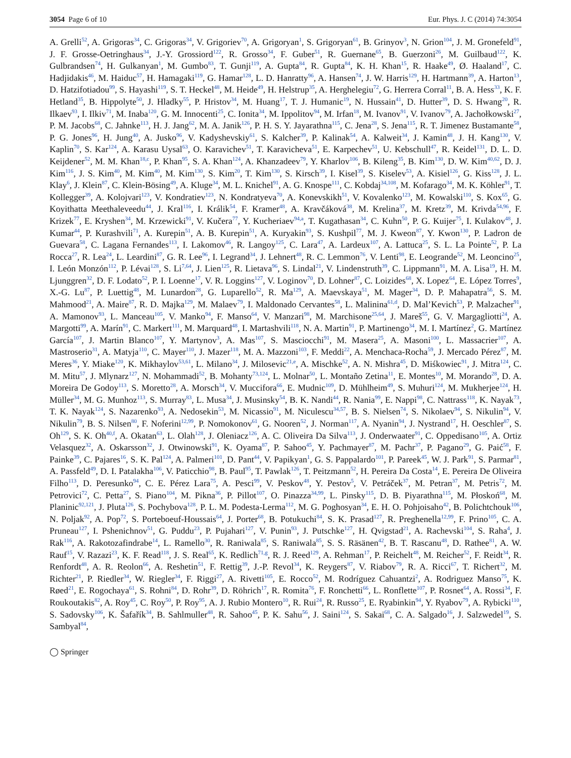3054 Page 6 of 10 Eur. Phys. J. C (2014) 74:3054
A. Grelli<sup>52</sup>, A. Grigoras<sup>34</sup>, C. Grigoras<sup>34</sup>, V. Grigoriev<sup>70</sup>, A. Grigoryan<sup>1</sup>, S. Grigoryan<sup>61</sup>, B. Grinyov<sup>3</sup>, N. Grion<sup>104</sup>, J. M. Gronefeld<sup>91</sup>, J. F. Grosse-Oetringhaus<sup>34</sup>, J.-Y. Grossiord<sup>122</sup>, R. Grosso<sup>34</sup>, F. Guber<sup>51</sup>, R. Guernane<sup>65</sup>, B. Guerzoni<sup>26</sup>, M. Guilbaud<sup>122</sup>, K. Gulbrandsen<sup>74</sup>, H. Gulkanyan<sup>1</sup>, M. Gumbo<sup>83</sup>, T. Gunji<sup>119</sup>, A. Gupta<sup>84</sup>, R. Gupta<sup>84</sup>, K. H. Khan<sup>15</sup>, R. Haake<sup>49</sup>, Ø. Haaland<sup>17</sup>, C. Hadjidakis<sup>46</sup>, M. Haiduc<sup>57</sup>, H. Hamagaki<sup>119</sup>, G. Hamar<sup>128</sup>, L. D. Hanratty<sup>96</sup>, A. Hansen<sup>74</sup>, J. W. Harris<sup>129</sup>, H. Hartmann<sup>39</sup>, A. Harton<sup>13</sup>, D. Hatzifotiadou<sup>99</sup>, S. Hayashi<sup>119</sup>, S. T. Heckel<sup>48</sup>, M. Heide<sup>49</sup>, H. Helstrup<sup>35</sup>, A. Herghelegiu<sup>72</sup>, G. Herrera Corral<sup>11</sup>, B. A. Hess<sup>33</sup>, K. F. Hetland<sup>35</sup>, B. Hippolyte<sup>50</sup>, J. Hladky<sup>55</sup>, P. Hristov<sup>34</sup>, M. Huang<sup>17</sup>, T. J. Humanic<sup>19</sup>, N. Hussain<sup>41</sup>, D. Hutter<sup>39</sup>, D. S. Hwang<sup>20</sup>, R. Ilkaev<sup>93</sup>, I. Ilkiv<sup>71</sup>, M. Inaba<sup>120</sup>, G. M. Innocenti<sup>25</sup>, C. Ionita<sup>34</sup>, M. Ippolitov<sup>94</sup>, M. Irfan<sup>18</sup>, M. Ivanov<sup>91</sup>, V. Ivanov<sup>79</sup>, A. Jachołkowski<sup>27</sup>, P. M. Jacobs<sup>68</sup>, C. Jahnke<sup>113</sup>, H. J. Jang<sup>62</sup>, M. A. Janik<sup>126</sup>, P. H. S. Y. Jayarathna<sup>115</sup>, C. Jena<sup>28</sup>, S. Jena<sup>115</sup>, R. T. Jimenez Bustamante<sup>58</sup>, P. G. Jones<sup>96</sup>, H. Jung<sup>40</sup>, A. Jusko<sup>96</sup>, V. Kadyshevskiy<sup>61</sup>, S. Kalcher<sup>39</sup>, P. Kalinak<sup>54</sup>, A. Kalweit<sup>34</sup>, J. Kamin<sup>48</sup>, J. H. Kang<sup>130</sup>, V. Kaplin<sup>70</sup>, S. Kar<sup>124</sup>, A. Karasu Uysal<sup>63</sup>, O. Karavichev<sup>51</sup>, T. Karavicheva<sup>51</sup>, E. Karpechev<sup>51</sup>, U. Kebschull<sup>47</sup>, R. Keidel<sup>131</sup>, D. L. D. Keijdener<sup>52</sup>, M. M. Khan<sup>18,c</sup>, P. Khan<sup>95</sup>, S. A. Khan<sup>124</sup>, A. Khanzadeev<sup>79</sup>, Y. Kharlov<sup>106</sup>, B. Kileng<sup>35</sup>, B. Kim<sup>130</sup>, D. W. Kim<sup>40,62</sup>, D. J. Kim<sup>116</sup>, J. S. Kim<sup>40</sup>, M. Kim<sup>40</sup>, M. Kim<sup>130</sup>, S. Kim<sup>20</sup>, T. Kim<sup>130</sup>, S. Kirsch<sup>39</sup>, I. Kisel<sup>39</sup>, S. Kiselev<sup>53</sup>, A. Kisiel<sup>126</sup>, G. Kiss<sup>128</sup>, J. L. Klay<sup>6</sup>, J. Klein<sup>87</sup>, C. Klein-Bösing<sup>49</sup>, A. Kluge<sup>34</sup>, M. L. Knichel<sup>91</sup>, A. G. Knospe<sup>111</sup>, C. Kobdaj<sup>34,108</sup>, M. Kofarago<sup>34</sup>, M. K. Köhler<sup>91</sup>, T. Kollegger<sup>39</sup>, A. Kolojvari<sup>123</sup>, V. Kondratiev<sup>123</sup>, N. Kondratyeva<sup>70</sup>, A. Konevskikh<sup>51</sup>, V. Kovalenko<sup>123</sup>, M. Kowalski<sup>110</sup>, S. Kox<sup>65</sup>, G. Koyithatta Meethaleveedu<sup>44</sup>, J. Kral<sup>116</sup>, I. Králik<sup>54</sup>, F. Kramer<sup>48</sup>, A. Kravčáková<sup>38</sup>, M. Krelina<sup>37</sup>, M. Kretz<sup>39</sup>, M. Krivda<sup>54,96</sup>, F. Krizek<sup>77</sup>, E. Kryshen<sup>34</sup>, M. Krzewicki<sup>91</sup>, V. Kučera<sup>77</sup>, Y. Kucheriaev<sup>94,a</sup>, T. Kugathasan<sup>34</sup>, C. Kuhn<sup>50</sup>, P. G. Kuijer<sup>75</sup>, I. Kulakov<sup>48</sup>, J. Kumar<sup>44</sup>, P. Kurashvili<sup>71</sup>, A. Kurepin<sup>51</sup>, A. B. Kurepin<sup>51</sup>, A. Kuryakin<sup>93</sup>, S. Kushpil<sup>77</sup>, M. J. Kweon<sup>87</sup>, Y. Kwon<sup>130</sup>, P. Ladron de Guevara<sup>58</sup>, C. Lagana Fernandes<sup>113</sup>, I. Lakomov<sup>46</sup>, R. Langoy<sup>125</sup>, C. Lara<sup>47</sup>, A. Lardeux<sup>107</sup>, A. Lattuca<sup>25</sup>, S. L. La Pointe<sup>52</sup>, P. La Rocca<sup>27</sup>, R. Lea<sup>24</sup>, L. Leardini<sup>87</sup>, G. R. Lee<sup>96</sup>, I. Legrand<sup>34</sup>, J. Lehnert<sup>48</sup>, R. C. Lemmon<sup>76</sup>, V. Lenti<sup>98</sup>, E. Leogrande<sup>52</sup>, M. Leoncino<sup>25</sup>, I. León Monzón<sup>112</sup>, P. Lévai<sup>128</sup>, S. Li<sup>7,64</sup>, J. Lien<sup>125</sup>, R. Lietava<sup>96</sup>, S. Lindal<sup>21</sup>, V. Lindenstruth<sup>39</sup>, C. Lippmann<sup>91</sup>, M. A. Lisa<sup>19</sup>, H. M. Ljunggren<sup>32</sup>, D. F. Lodato<sup>52</sup>, P. I. Loenne<sup>17</sup>, V. R. Loggins<sup>127</sup>, V. Loginov<sup>70</sup>, D. Lohner<sup>87</sup>, C. Loizides<sup>68</sup>, X. Lopez<sup>64</sup>, E. López Torres<sup>9</sup>, X.-G. Lu<sup>87</sup>, P. Luettig<sup>48</sup>, M. Lunardon<sup>28</sup>, G. Luparello<sup>52</sup>, R. Ma<sup>129</sup>, A. Maevskaya<sup>51</sup>, M. Mager<sup>34</sup>, D. P. Mahapatra<sup>56</sup>, S. M. Mahmood<sup>21</sup>, A. Maire<sup>87</sup>, R. D. Majka<sup>129</sup>, M. Malaev<sup>79</sup>, I. Maldonado Cervantes<sup>58</sup>, L. Malinina<sup>61,d</sup>, D. Mal’Kevich<sup>53</sup>, P. Malzacher<sup>91</sup>, A. Mamonov<sup>93</sup>, L. Manceau<sup>105</sup>, V. Manko<sup>94</sup>, F. Manso<sup>64</sup>, V. Manzari<sup>98</sup>, M. Marchisone<sup>25,64</sup>, J. Mareš<sup>55</sup>, G. V. Margagliotti<sup>24</sup>, A. Margotti<sup>99</sup>, A. Marín<sup>91</sup>, C. Markert<sup>111</sup>, M. Marquard<sup>48</sup>, I. Martashvili<sup>118</sup>, N. A. Martin<sup>91</sup>, P. Martinengo<sup>34</sup>, M. I. Martínez<sup>2</sup>, G. Martínez García<sup>107</sup>, J. Martin Blanco<sup>107</sup>, Y. Martynov<sup>3</sup>, A. Mas<sup>107</sup>, S. Masciocchi<sup>91</sup>, M. Masera<sup>25</sup>, A. Masoni<sup>100</sup>, L. Massacrier<sup>107</sup>, A. Mastroserio<sup>31</sup>, A. Matyja<sup>110</sup>, C. Mayer<sup>110</sup>, J. Mazer<sup>118</sup>, M. A. Mazzoni<sup>103</sup>, F. Meddi<sup>22</sup>, A. Menchaca-Rocha<sup>59</sup>, J. Mercado Pérez<sup>87</sup>, M. Meres<sup>36</sup>, Y. Miake<sup>120</sup>, K. Mikhaylov<sup>53,61</sup>, L. Milano<sup>34</sup>, J. Milosevic<sup>21,e</sup>, A. Mischke<sup>52</sup>, A. N. Mishra<sup>45</sup>, D. Miśkowiec<sup>91</sup>, J. Mitra<sup>124</sup>, C. M. Mitu<sup>57</sup>, J. Mlynarz<sup>127</sup>, N. Mohammadi<sup>52</sup>, B. Mohanty<sup>73,124</sup>, L. Molnar<sup>50</sup>, L. Montaño Zetina<sup>11</sup>, E. Montes<sup>10</sup>, M. Morando<sup>28</sup>, D. A. Moreira De Godoy<sup>113</sup>, S. Moretto<sup>28</sup>, A. Morsch<sup>34</sup>, V. Muccifora<sup>66</sup>, E. Mudnic<sup>109</sup>, D. Mühlheim<sup>49</sup>, S. Muhuri<sup>124</sup>, M. Mukherjee<sup>124</sup>, H. Müller<sup>34</sup>, M. G. Munhoz<sup>113</sup>, S. Murray<sup>83</sup>, L. Musa<sup>34</sup>, J. Musinsky<sup>54</sup>, B. K. Nandi<sup>44</sup>, R. Nania<sup>99</sup>, E. Nappi<sup>98</sup>, C. Nattrass<sup>118</sup>, K. Nayak<sup>73</sup>, T. K. Nayak<sup>124</sup>, S. Nazarenko<sup>93</sup>, A. Nedosekin<sup>53</sup>, M. Nicassio<sup>91</sup>, M. Niculescu<sup>34,57</sup>, B. S. Nielsen<sup>74</sup>, S. Nikolaev<sup>94</sup>, S. Nikulin<sup>94</sup>, V. Nikulin<sup>79</sup>, B. S. Nilsen<sup>80</sup>, F. Noferini<sup>12,99</sup>, P. Nomokonov<sup>61</sup>, G. Nooren<sup>52</sup>, J. Norman<sup>117</sup>, A. Nyanin<sup>94</sup>, J. Nystrand<sup>17</sup>, H. Oeschler<sup>87</sup>, S. Oh<sup>129</sup>, S. K. Oh<sup>40,f</sup>, A. Okatan<sup>63</sup>, L. Olah<sup>128</sup>, J. Oleniacz<sup>126</sup>, A. C. Oliveira Da Silva<sup>113</sup>, J. Onderwaater<sup>91</sup>, C. Oppedisano<sup>105</sup>, A. Ortiz Velasquez<sup>32</sup>, A. Oskarsson<sup>32</sup>, J. Otwinowski<sup>91</sup>, K. Oyama<sup>87</sup>, P. Sahoo<sup>45</sup>, Y. Pachmayer<sup>87</sup>, M. Pachr<sup>37</sup>, P. Pagano<sup>29</sup>, G. Paić<sup>58</sup>, F. Painke<sup>39</sup>, C. Pajares<sup>16</sup>, S. K. Pal<sup>124</sup>, A. Palmeri<sup>101</sup>, D. Pant<sup>44</sup>, V. Papikyan<sup>1</sup>, G. S. Pappalardo<sup>101</sup>, P. Pareek<sup>45</sup>, W. J. Park<sup>91</sup>, S. Parmar<sup>81</sup>, A. Passfeld<sup>49</sup>, D. I. Patalakha<sup>106</sup>, V. Paticchio<sup>98</sup>, B. Paul<sup>95</sup>, T. Pawlak<sup>126</sup>, T. Peitzmann<sup>52</sup>, H. Pereira Da Costa<sup>14</sup>, E. Pereira De Oliveira Filho<sup>113</sup>, D. Peresunko<sup>94</sup>, C. E. Pérez Lara<sup>75</sup>, A. Pesci<sup>99</sup>, V. Peskov<sup>48</sup>, Y. Pestov<sup>5</sup>, V. Petráček<sup>37</sup>, M. Petran<sup>37</sup>, M. Petris<sup>72</sup>, M. Petrovici<sup>72</sup>, C. Petta<sup>27</sup>, S. Piano<sup>104</sup>, M. Pikna<sup>36</sup>, P. Pillot<sup>107</sup>, O. Pinazza<sup>34,99</sup>, L. Pinsky<sup>115</sup>, D. B. Piyarathna<sup>115</sup>, M. Płoskoń<sup>68</sup>, M. Planinic<sup>92,121</sup>, J. Pluta<sup>126</sup>, S. Pochybova<sup>128</sup>, P. L. M. Podesta-Lerma<sup>112</sup>, M. G. Poghosyan<sup>34</sup>, E. H. O. Pohjoisaho<sup>42</sup>, B. Polichtchouk<sup>106</sup>, N. Poljak<sup>92</sup>, A. Pop<sup>72</sup>, S. Porteboeuf-Houssais<sup>64</sup>, J. Porter<sup>68</sup>, B. Potukuchi<sup>84</sup>, S. K. Prasad<sup>127</sup>, R. Preghenella<sup>12,99</sup>, F. Prino<sup>105</sup>, C. A. Pruneau<sup>127</sup>, I. Pshenichnov<sup>51</sup>, G. Puddu<sup>23</sup>, P. Pujahari<sup>127</sup>, V. Punin<sup>93</sup>, J. Putschke<sup>127</sup>, H. Qvigstad<sup>21</sup>, A. Rachevski<sup>104</sup>, S. Raha<sup>4</sup>, J. Rak<sup>116</sup>, A. Rakotozafindrabe<sup>14</sup>, L. Ramello<sup>30</sup>, R. Raniwala<sup>85</sup>, S. Raniwala<sup>85</sup>, S. S. Räsänen<sup>42</sup>, B. T. Rascanu<sup>48</sup>, D. Rathee<sup>81</sup>, A. W. Rauf<sup>15</sup>, V. Razazi<sup>23</sup>, K. F. Read<sup>118</sup>, J. S. Real<sup>65</sup>, K. Redlich<sup>71,g</sup>, R. J. Reed<sup>129</sup>, A. Rehman<sup>17</sup>, P. Reichelt<sup>48</sup>, M. Reicher<sup>52</sup>, F. Reidt<sup>34</sup>, R. Renfordt<sup>48</sup>, A. R. Reolon<sup>66</sup>, A. Reshetin<sup>51</sup>, F. Rettig<sup>39</sup>, J.-P. Revol<sup>34</sup>, K. Reygers<sup>87</sup>, V. Riabov<sup>79</sup>, R. A. Ricci<sup>67</sup>, T. Richert<sup>32</sup>, M. Richter<sup>21</sup>, P. Riedler<sup>34</sup>, W. Riegler<sup>34</sup>, F. Riggi<sup>27</sup>, A. Rivetti<sup>105</sup>, E. Rocco<sup>52</sup>, M. Rodríguez Cahuantzi<sup>2</sup>, A. Rodriguez Manso<sup>75</sup>, K. Røed<sup>21</sup>, E. Rogochaya<sup>61</sup>, S. Rohni<sup>84</sup>, D. Rohr<sup>39</sup>, D. Röhrich<sup>17</sup>, R. Romita<sup>76</sup>, F. Ronchetti<sup>66</sup>, L. Ronflette<sup>107</sup>, P. Rosnet<sup>64</sup>, A. Rossi<sup>34</sup>, F. Roukoutakis<sup>82</sup>, A. Roy<sup>45</sup>, C. Roy<sup>50</sup>, P. Roy<sup>95</sup>, A. J. Rubio Montero<sup>10</sup>, R. Rui<sup>24</sup>, R. Russo<sup>25</sup>, E. Ryabinkin<sup>94</sup>, Y. Ryabov<sup>79</sup>, A. Rybicki<sup>110</sup>, S. Sadovsky<sup>106</sup>, K. Šafařík<sup>34</sup>, B. Sahlmuller<sup>48</sup>, R. Sahoo<sup>45</sup>, P. K. Sahu<sup>56</sup>, J. Saini<sup>124</sup>, S. Sakai<sup>68</sup>, C. A. Salgado<sup>16</sup>, J. Salzwedel<sup>19</sup>, S. Sambyal<sup>84</sup>,
◯ Springer